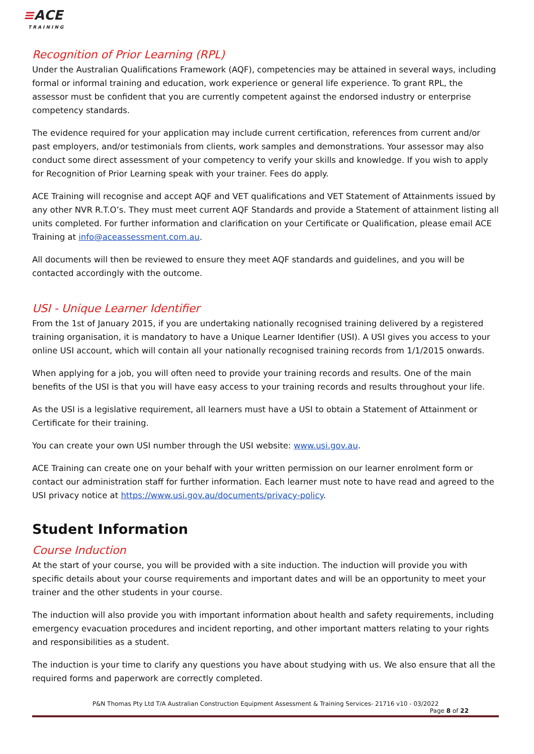≡ACE
TRAINING
Recognition of Prior Learning (RPL)
Under the Australian Qualifications Framework (AQF), competencies may be attained in several ways, including formal or informal training and education, work experience or general life experience. To grant RPL, the assessor must be confident that you are currently competent against the endorsed industry or enterprise competency standards.
The evidence required for your application may include current certification, references from current and/or past employers, and/or testimonials from clients, work samples and demonstrations. Your assessor may also conduct some direct assessment of your competency to verify your skills and knowledge. If you wish to apply for Recognition of Prior Learning speak with your trainer. Fees do apply.
ACE Training will recognise and accept AQF and VET qualifications and VET Statement of Attainments issued by any other NVR R.T.O’s. They must meet current AQF Standards and provide a Statement of attainment listing all units completed. For further information and clarification on your Certificate or Qualification, please email ACE Training at info@aceassessment.com.au.
All documents will then be reviewed to ensure they meet AQF standards and guidelines, and you will be contacted accordingly with the outcome.
USI - Unique Learner Identifier
From the 1st of January 2015, if you are undertaking nationally recognised training delivered by a registered training organisation, it is mandatory to have a Unique Learner Identifier (USI). A USI gives you access to your online USI account, which will contain all your nationally recognised training records from 1/1/2015 onwards.
When applying for a job, you will often need to provide your training records and results. One of the main benefits of the USI is that you will have easy access to your training records and results throughout your life.
As the USI is a legislative requirement, all learners must have a USI to obtain a Statement of Attainment or Certificate for their training.
You can create your own USI number through the USI website: www.usi.gov.au.
ACE Training can create one on your behalf with your written permission on our learner enrolment form or contact our administration staff for further information. Each learner must note to have read and agreed to the USI privacy notice at https://www.usi.gov.au/documents/privacy-policy.
Student Information
Course Induction
At the start of your course, you will be provided with a site induction. The induction will provide you with specific details about your course requirements and important dates and will be an opportunity to meet your trainer and the other students in your course.
The induction will also provide you with important information about health and safety requirements, including emergency evacuation procedures and incident reporting, and other important matters relating to your rights and responsibilities as a student.
The induction is your time to clarify any questions you have about studying with us. We also ensure that all the required forms and paperwork are correctly completed.
P&N Thomas Pty Ltd T/A Australian Construction Equipment Assessment & Training Services- 21716 v10 - 03/2022
Page 8 of 22